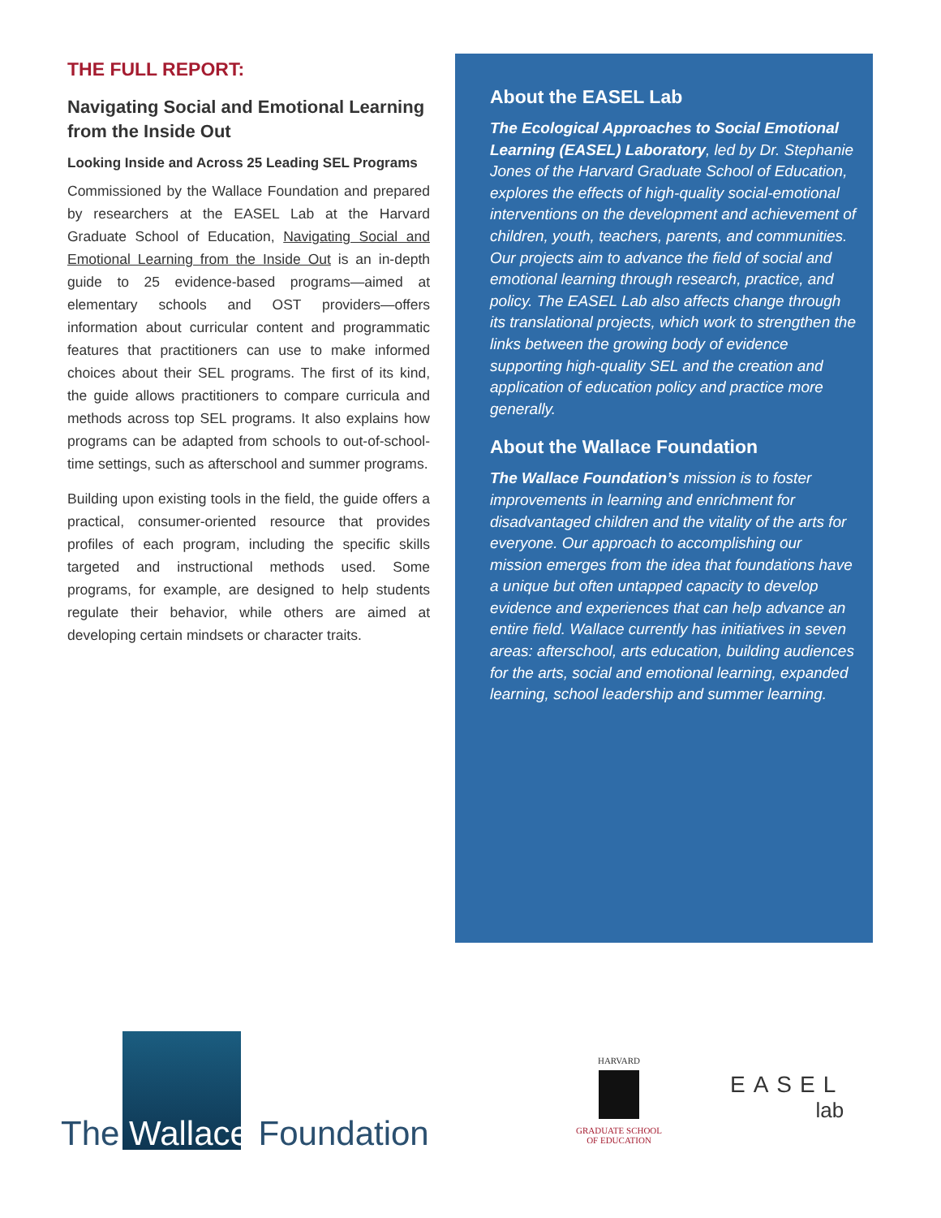THE FULL REPORT:
Navigating Social and Emotional Learning from the Inside Out
Looking Inside and Across 25 Leading SEL Programs
Commissioned by the Wallace Foundation and prepared by researchers at the EASEL Lab at the Harvard Graduate School of Education, Navigating Social and Emotional Learning from the Inside Out is an in-depth guide to 25 evidence-based programs—aimed at elementary schools and OST providers—offers information about curricular content and programmatic features that practitioners can use to make informed choices about their SEL programs. The first of its kind, the guide allows practitioners to compare curricula and methods across top SEL programs. It also explains how programs can be adapted from schools to out-of-school-time settings, such as afterschool and summer programs.
Building upon existing tools in the field, the guide offers a practical, consumer-oriented resource that provides profiles of each program, including the specific skills targeted and instructional methods used. Some programs, for example, are designed to help students regulate their behavior, while others are aimed at developing certain mindsets or character traits.
About the EASEL Lab
The Ecological Approaches to Social Emotional Learning (EASEL) Laboratory, led by Dr. Stephanie Jones of the Harvard Graduate School of Education, explores the effects of high-quality social-emotional interventions on the development and achievement of children, youth, teachers, parents, and communities. Our projects aim to advance the field of social and emotional learning through research, practice, and policy. The EASEL Lab also affects change through its translational projects, which work to strengthen the links between the growing body of evidence supporting high-quality SEL and the creation and application of education policy and practice more generally.
About the Wallace Foundation
The Wallace Foundation’s mission is to foster improvements in learning and enrichment for disadvantaged children and the vitality of the arts for everyone. Our approach to accomplishing our mission emerges from the idea that foundations have a unique but often untapped capacity to develop evidence and experiences that can help advance an entire field. Wallace currently has initiatives in seven areas: afterschool, arts education, building audiences for the arts, social and emotional learning, expanded learning, school leadership and summer learning.
The Wallace Foundation
HARVARD
GRADUATE SCHOOL
OF EDUCATION
EASEL
lab